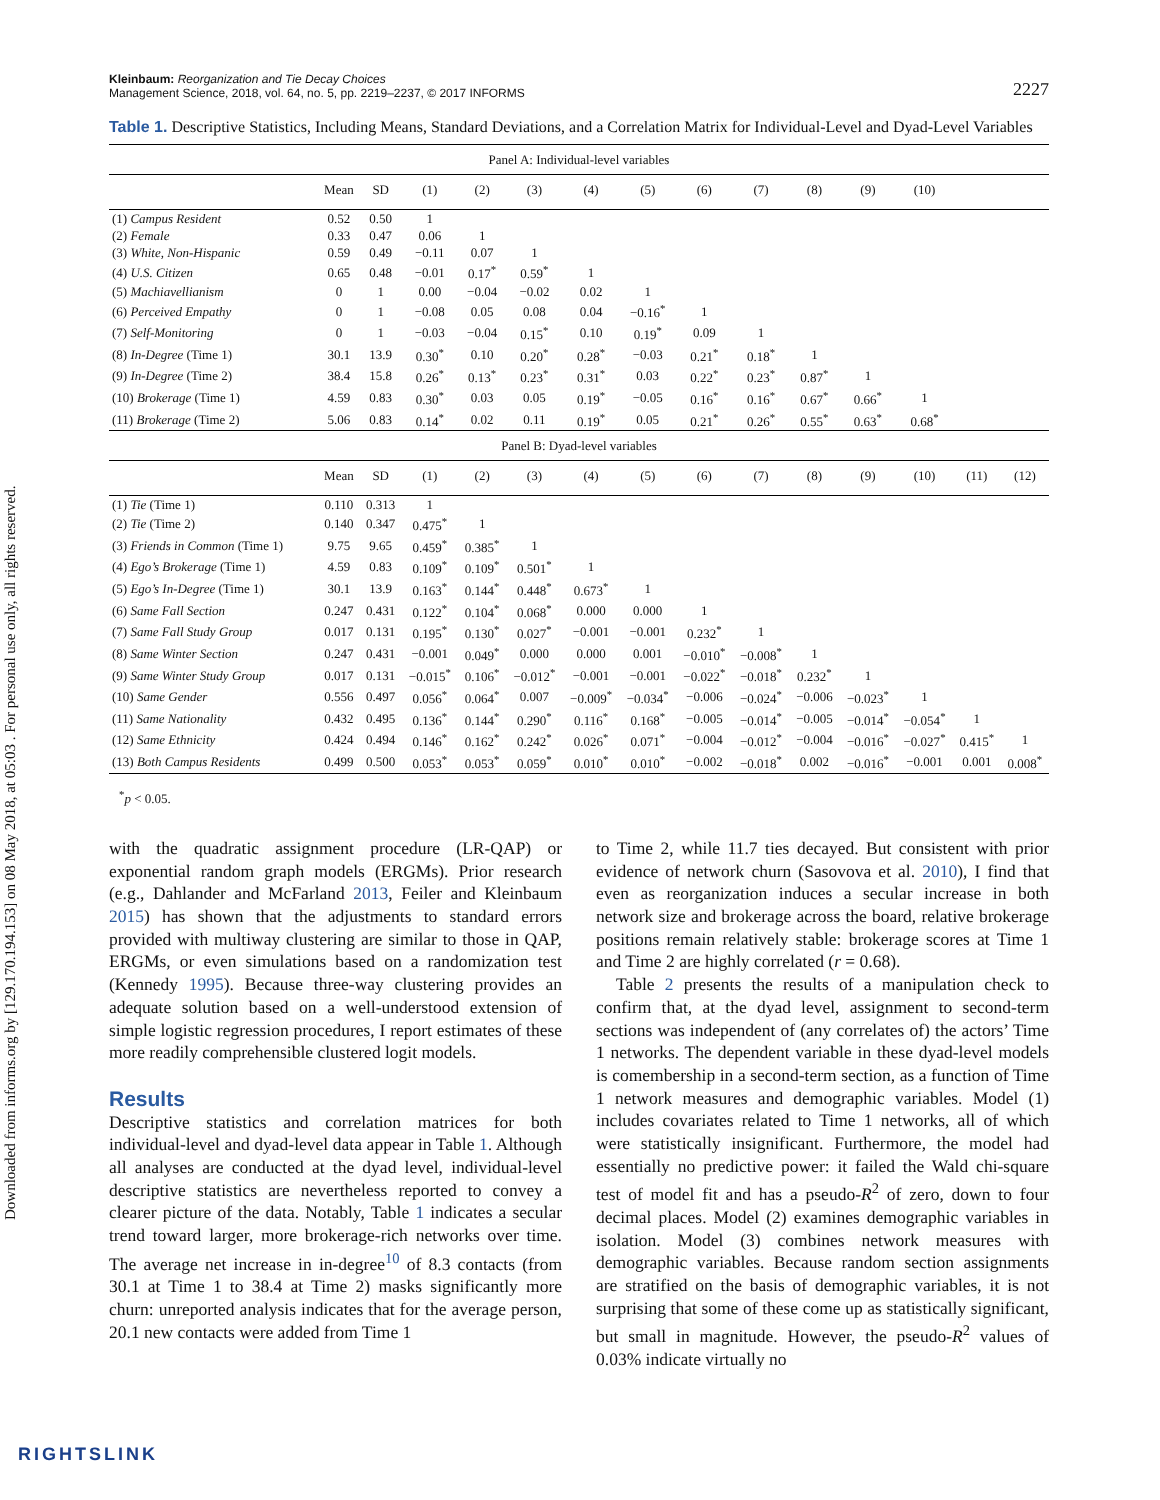Downloaded from informs.org by [129.170.194.153] on 08 May 2018, at 05:03 . For personal use only, all rights reserved.
Kleinbaum: Reorganization and Tie Decay Choices
Management Science, 2018, vol. 64, no. 5, pp. 2219–2237, © 2017 INFORMS
2227
Table 1. Descriptive Statistics, Including Means, Standard Deviations, and a Correlation Matrix for Individual-Level and Dyad-Level Variables
| Panel A: Individual-level variables | | | | | | | | | | | | | | |
| | Mean | SD | (1) | (2) | (3) | (4) | (5) | (6) | (7) | (8) | (9) | (10) | | |
| (1) Campus Resident | 0.52 | 0.50 | 1 | | | | | | | | | | | |
| (2) Female | 0.33 | 0.47 | 0.06 | 1 | | | | | | | | | | |
| (3) White, Non-Hispanic | 0.59 | 0.49 | −0.11 | 0.07 | 1 | | | | | | | | | |
| (4) U.S. Citizen | 0.65 | 0.48 | −0.01 | 0.17<sup>*</sup> | 0.59<sup>*</sup> | 1 | | | | | | | | |
| (5) Machiavellianism | 0 | 1 | 0.00 | −0.04 | −0.02 | 0.02 | 1 | | | | | | | |
| (6) Perceived Empathy | 0 | 1 | −0.08 | 0.05 | 0.08 | 0.04 | −0.16<sup>*</sup> | 1 | | | | | | |
| (7) Self-Monitoring | 0 | 1 | −0.03 | −0.04 | 0.15<sup>*</sup> | 0.10 | 0.19<sup>*</sup> | 0.09 | 1 | | | | | |
| (8) In-Degree (Time 1) | 30.1 | 13.9 | 0.30<sup>*</sup> | 0.10 | 0.20<sup>*</sup> | 0.28<sup>*</sup> | −0.03 | 0.21<sup>*</sup> | 0.18<sup>*</sup> | 1 | | | | |
| (9) In-Degree (Time 2) | 38.4 | 15.8 | 0.26<sup>*</sup> | 0.13<sup>*</sup> | 0.23<sup>*</sup> | 0.31<sup>*</sup> | 0.03 | 0.22<sup>*</sup> | 0.23<sup>*</sup> | 0.87<sup>*</sup> | 1 | | | |
| (10) Brokerage (Time 1) | 4.59 | 0.83 | 0.30<sup>*</sup> | 0.03 | 0.05 | 0.19<sup>*</sup> | −0.05 | 0.16<sup>*</sup> | 0.16<sup>*</sup> | 0.67<sup>*</sup> | 0.66<sup>*</sup> | 1 | | |
| (11) Brokerage (Time 2) | 5.06 | 0.83 | 0.14<sup>*</sup> | 0.02 | 0.11 | 0.19<sup>*</sup> | 0.05 | 0.21<sup>*</sup> | 0.26<sup>*</sup> | 0.55<sup>*</sup> | 0.63<sup>*</sup> | 0.68<sup>*</sup> | | |
| Panel B: Dyad-level variables | | | | | | | | | | | | | | |
| | Mean | SD | (1) | (2) | (3) | (4) | (5) | (6) | (7) | (8) | (9) | (10) | (11) | (12) |
| (1) Tie (Time 1) | 0.110 | 0.313 | 1 | | | | | | | | | | | |
| (2) Tie (Time 2) | 0.140 | 0.347 | 0.475<sup>*</sup> | 1 | | | | | | | | | | |
| (3) Friends in Common (Time 1) | 9.75 | 9.65 | 0.459<sup>*</sup> | 0.385<sup>*</sup> | 1 | | | | | | | | | |
| (4) Ego’s Brokerage (Time 1) | 4.59 | 0.83 | 0.109<sup>*</sup> | 0.109<sup>*</sup> | 0.501<sup>*</sup> | 1 | | | | | | | | |
| (5) Ego’s In-Degree (Time 1) | 30.1 | 13.9 | 0.163<sup>*</sup> | 0.144<sup>*</sup> | 0.448<sup>*</sup> | 0.673<sup>*</sup> | 1 | | | | | | | |
| (6) Same Fall Section | 0.247 | 0.431 | 0.122<sup>*</sup> | 0.104<sup>*</sup> | 0.068<sup>*</sup> | 0.000 | 0.000 | 1 | | | | | | |
| (7) Same Fall Study Group | 0.017 | 0.131 | 0.195<sup>*</sup> | 0.130<sup>*</sup> | 0.027<sup>*</sup> | −0.001 | −0.001 | 0.232<sup>*</sup> | 1 | | | | | |
| (8) Same Winter Section | 0.247 | 0.431 | −0.001 | 0.049<sup>*</sup> | 0.000 | 0.000 | 0.001 | −0.010<sup>*</sup> | −0.008<sup>*</sup> | 1 | | | | |
| (9) Same Winter Study Group | 0.017 | 0.131 | −0.015<sup>*</sup> | 0.106<sup>*</sup> | −0.012<sup>*</sup> | −0.001 | −0.001 | −0.022<sup>*</sup> | −0.018<sup>*</sup> | 0.232<sup>*</sup> | 1 | | | |
| (10) Same Gender | 0.556 | 0.497 | 0.056<sup>*</sup> | 0.064<sup>*</sup> | 0.007 | −0.009<sup>*</sup> | −0.034<sup>*</sup> | −0.006 | −0.024<sup>*</sup> | −0.006 | −0.023<sup>*</sup> | 1 | | |
| (11) Same Nationality | 0.432 | 0.495 | 0.136<sup>*</sup> | 0.144<sup>*</sup> | 0.290<sup>*</sup> | 0.116<sup>*</sup> | 0.168<sup>*</sup> | −0.005 | −0.014<sup>*</sup> | −0.005 | −0.014<sup>*</sup> | −0.054<sup>*</sup> | 1 | |
| (12) Same Ethnicity | 0.424 | 0.494 | 0.146<sup>*</sup> | 0.162<sup>*</sup> | 0.242<sup>*</sup> | 0.026<sup>*</sup> | 0.071<sup>*</sup> | −0.004 | −0.012<sup>*</sup> | −0.004 | −0.016<sup>*</sup> | −0.027<sup>*</sup> | 0.415<sup>*</sup> | 1 |
| (13) Both Campus Residents | 0.499 | 0.500 | 0.053<sup>*</sup> | 0.053<sup>*</sup> | 0.059<sup>*</sup> | 0.010<sup>*</sup> | 0.010<sup>*</sup> | −0.002 | −0.018<sup>*</sup> | 0.002 | −0.016<sup>*</sup> | −0.001 | 0.001 | 0.008<sup>*</sup> |
<sup>*</sup> p < 0.05.
with the quadratic assignment procedure (LR-QAP) or exponential random graph models (ERGMs). Prior research (e.g., Dahlander and McFarland 2013, Feiler and Kleinbaum 2015) has shown that the adjustments to standard errors provided with multiway clustering are similar to those in QAP, ERGMs, or even simulations based on a randomization test (Kennedy 1995). Because three-way clustering provides an adequate solution based on a well-understood extension of simple logistic regression procedures, I report estimates of these more readily comprehensible clustered logit models.
Results
Descriptive statistics and correlation matrices for both individual-level and dyad-level data appear in Table 1. Although all analyses are conducted at the dyad level, individual-level descriptive statistics are nevertheless reported to convey a clearer picture of the data. Notably, Table 1 indicates a secular trend toward larger, more brokerage-rich networks over time. The average net increase in in-degree<sup>10</sup> of 8.3 contacts (from 30.1 at Time 1 to 38.4 at Time 2) masks significantly more churn: unreported analysis indicates that for the average person, 20.1 new contacts were added from Time 1
to Time 2, while 11.7 ties decayed. But consistent with prior evidence of network churn (Sasovova et al. 2010), I find that even as reorganization induces a secular increase in both network size and brokerage across the board, relative brokerage positions remain relatively stable: brokerage scores at Time 1 and Time 2 are highly correlated (r = 0.68).
Table 2 presents the results of a manipulation check to confirm that, at the dyad level, assignment to second-term sections was independent of (any correlates of) the actors’ Time 1 networks. The dependent variable in these dyad-level models is comembership in a second-term section, as a function of Time 1 network measures and demographic variables. Model (1) includes covariates related to Time 1 networks, all of which were statistically insignificant. Furthermore, the model had essentially no predictive power: it failed the Wald chi-square test of model fit and has a pseudo-R<sup>2</sup> of zero, down to four decimal places. Model (2) examines demographic variables in isolation. Model (3) combines network measures with demographic variables. Because random section assignments are stratified on the basis of demographic variables, it is not surprising that some of these come up as statistically significant, but small in magnitude. However, the pseudo-R<sup>2</sup> values of 0.03% indicate virtually no
RIGHTSLINK